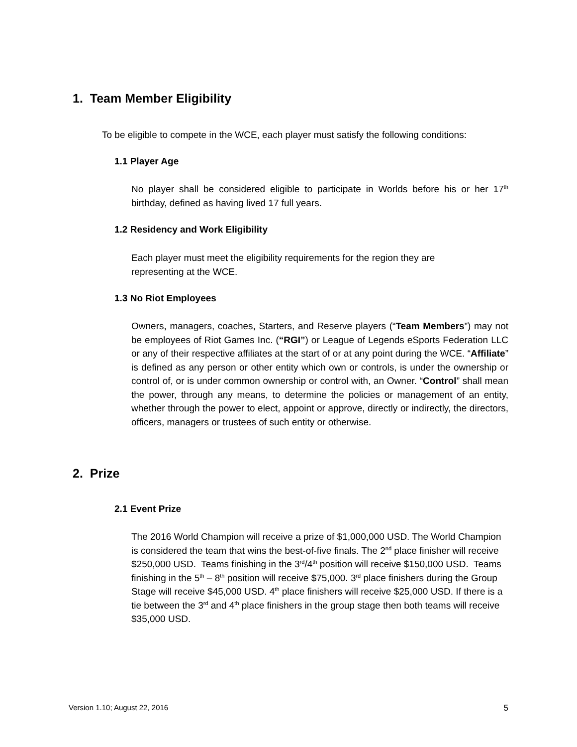1. Team Member Eligibility
To be eligible to compete in the WCE, each player must satisfy the following conditions:
1.1 Player Age
No player shall be considered eligible to participate in Worlds before his or her 17<sup>th</sup> birthday, defined as having lived 17 full years.
1.2 Residency and Work Eligibility
Each player must meet the eligibility requirements for the region they are representing at the WCE.
1.3 No Riot Employees
Owners, managers, coaches, Starters, and Reserve players (“Team Members”) may not be employees of Riot Games Inc. (“RGI”) or League of Legends eSports Federation LLC or any of their respective affiliates at the start of or at any point during the WCE. “Affiliate” is defined as any person or other entity which own or controls, is under the ownership or control of, or is under common ownership or control with, an Owner. “Control” shall mean the power, through any means, to determine the policies or management of an entity, whether through the power to elect, appoint or approve, directly or indirectly, the directors, officers, managers or trustees of such entity or otherwise.
2. Prize
2.1 Event Prize
The 2016 World Champion will receive a prize of $1,000,000 USD. The World Champion is considered the team that wins the best-of-five finals. The 2<sup>nd</sup> place finisher will receive $250,000 USD. Teams finishing in the 3<sup>rd</sup>/4<sup>th</sup> position will receive $150,000 USD. Teams finishing in the 5<sup>th</sup> – 8<sup>th</sup> position will receive $75,000. 3<sup>rd</sup> place finishers during the Group Stage will receive $45,000 USD. 4<sup>th</sup> place finishers will receive $25,000 USD. If there is a tie between the 3<sup>rd</sup> and 4<sup>th</sup> place finishers in the group stage then both teams will receive $35,000 USD.
Version 1.10; August 22, 2016 5